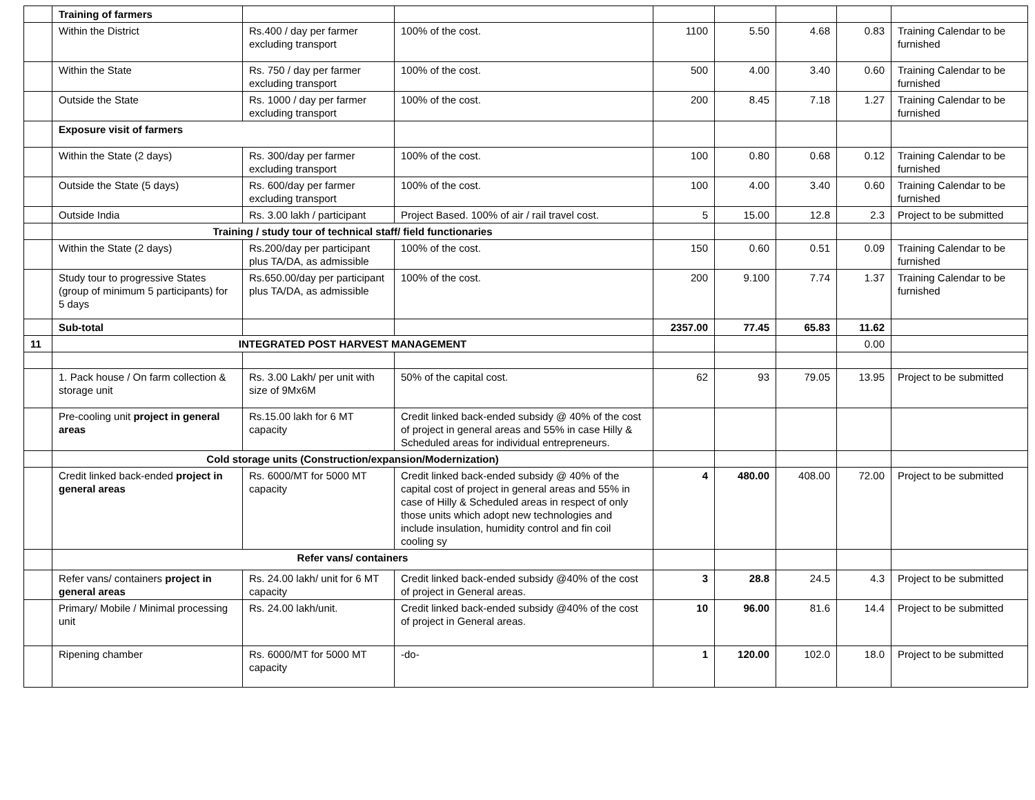| | Training of farmers | | | | | | | |
| | Within the District | Rs.400 / day per farmer excluding transport | 100% of the cost. | 1100 | 5.50 | 4.68 | 0.83 | Training Calendar to be furnished |
| | Within the State | Rs. 750 / day per farmer excluding transport | 100% of the cost. | 500 | 4.00 | 3.40 | 0.60 | Training Calendar to be furnished |
| | Outside the State | Rs. 1000 / day per farmer excluding transport | 100% of the cost. | 200 | 8.45 | 7.18 | 1.27 | Training Calendar to be furnished |
| | Exposure visit of farmers | | | | | | | |
| | Within the State (2 days) | Rs. 300/day per farmer excluding transport | 100% of the cost. | 100 | 0.80 | 0.68 | 0.12 | Training Calendar to be furnished |
| | Outside the State (5 days) | Rs. 600/day per farmer excluding transport | 100% of the cost. | 100 | 4.00 | 3.40 | 0.60 | Training Calendar to be furnished |
| | Outside India | Rs. 3.00 lakh / participant | Project Based. 100% of air / rail travel cost. | 5 | 15.00 | 12.8 | 2.3 | Project to be submitted |
| | Training / study tour of technical staff/ field functionaries | | | | | | | |
| | Within the State (2 days) | Rs.200/day per participant plus TA/DA, as admissible | 100% of the cost. | 150 | 0.60 | 0.51 | 0.09 | Training Calendar to be furnished |
| | Study tour to progressive States (group of minimum 5 participants) for 5 days | Rs.650.00/day per participant plus TA/DA, as admissible | 100% of the cost. | 200 | 9.100 | 7.74 | 1.37 | Training Calendar to be furnished |
| | Sub-total | | | 2357.00 | 77.45 | 65.83 | 11.62 | |
| 11 | INTEGRATED POST HARVEST MANAGEMENT | | | | | | 0.00 | |
| | 1. Pack house / On farm collection & storage unit | Rs. 3.00 Lakh/ per unit with size of 9Mx6M | 50% of the capital cost. | 62 | 93 | 79.05 | 13.95 | Project to be submitted |
| | Pre-cooling unit project in general areas | Rs.15.00 lakh for 6 MT capacity | Credit linked back-ended subsidy @ 40% of the cost of project in general areas and 55% in case Hilly & Scheduled areas for individual entrepreneurs. | | | | | |
| | Cold storage units (Construction/expansion/Modernization) | | | | | | | |
| | Credit linked back-ended project in general areas | Rs. 6000/MT for 5000 MT capacity | Credit linked back-ended subsidy @ 40% of the capital cost of project in general areas and 55% in case of Hilly & Scheduled areas in respect of only those units which adopt new technologies and include insulation, humidity control and fin coil cooling sy | 4 | 480.00 | 408.00 | 72.00 | Project to be submitted |
| | Refer vans/ containers | | | | | | | |
| | Refer vans/ containers project in general areas | Rs. 24.00 lakh/ unit for 6 MT capacity | Credit linked back-ended subsidy @40% of the cost of project in General areas. | 3 | 28.8 | 24.5 | 4.3 | Project to be submitted |
| | Primary/ Mobile / Minimal processing unit | Rs. 24.00 lakh/unit. | Credit linked back-ended subsidy @40% of the cost of project in General areas. | 10 | 96.00 | 81.6 | 14.4 | Project to be submitted |
| | Ripening chamber | Rs. 6000/MT for 5000 MT capacity | -do- | 1 | 120.00 | 102.0 | 18.0 | Project to be submitted |